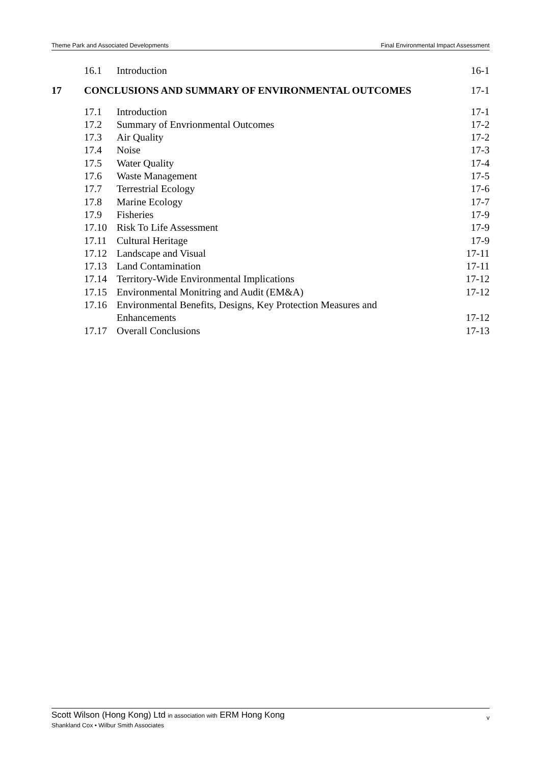Theme Park and Associated Developments Final Environmental Impact Assessment
16.1 Introduction 16-1
17 CONCLUSIONS AND SUMMARY OF ENVIRONMENTAL OUTCOMES 17-1
17.1 Introduction 17-1
17.2 Summary of Envrionmental Outcomes 17-2
17.3 Air Quality 17-2
17.4 Noise 17-3
17.5 Water Quality 17-4
17.6 Waste Management 17-5
17.7 Terrestrial Ecology 17-6
17.8 Marine Ecology 17-7
17.9 Fisheries 17-9
17.10 Risk To Life Assessment 17-9
17.11 Cultural Heritage 17-9
17.12 Landscape and Visual 17-11
17.13 Land Contamination 17-11
17.14 Territory-Wide Environmental Implications 17-12
17.15 Environmental Monitring and Audit (EM&A) 17-12
17.16 Environmental Benefits, Designs, Key Protection Measures and
Enhancements 17-12
17.17 Overall Conclusions 17-13
Scott Wilson (Hong Kong) Ltd in association with ERM Hong Kong
Shankland Cox • Wilbur Smith Associates
v